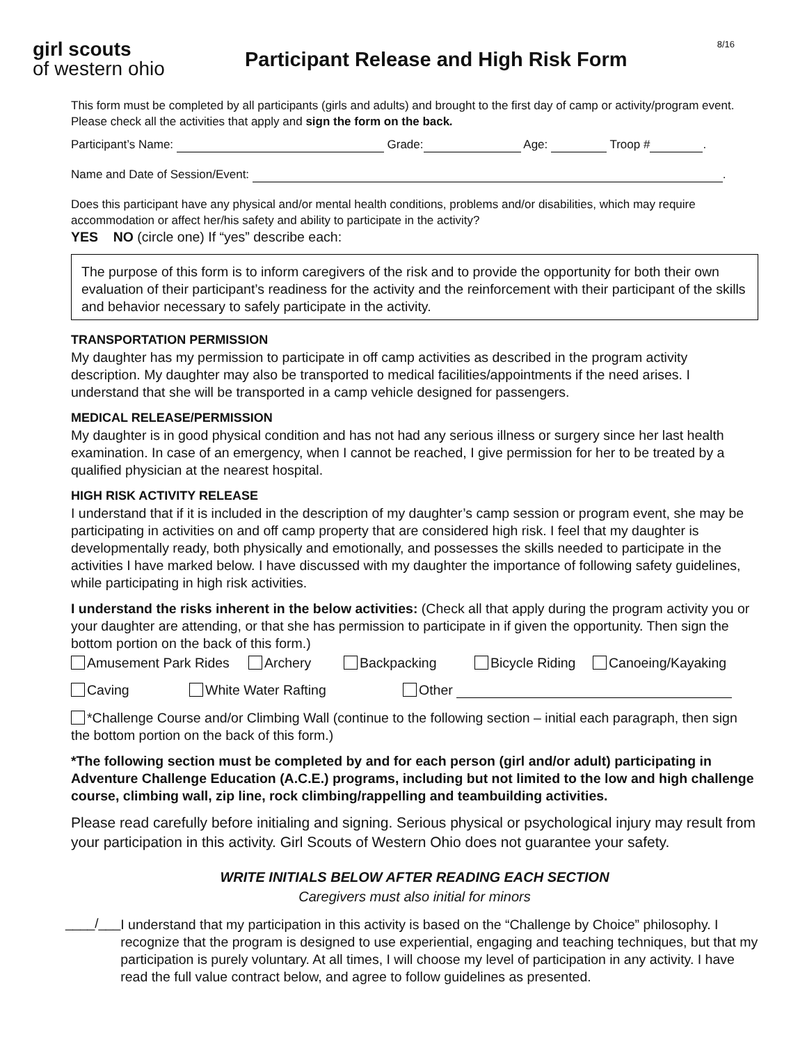girl scouts
of western ohio
Participant Release and High Risk Form
8/16
This form must be completed by all participants (girls and adults) and brought to the first day of camp or activity/program event. Please check all the activities that apply and sign the form on the back.
Participant’s Name: Grade: Age: Troop # .
Name and Date of Session/Event: .
Does this participant have any physical and/or mental health conditions, problems and/or disabilities, which may require accommodation or affect her/his safety and ability to participate in the activity?
YES NO (circle one) If “yes” describe each:
The purpose of this form is to inform caregivers of the risk and to provide the opportunity for both their own evaluation of their participant’s readiness for the activity and the reinforcement with their participant of the skills and behavior necessary to safely participate in the activity.
TRANSPORTATION PERMISSION
My daughter has my permission to participate in off camp activities as described in the program activity description. My daughter may also be transported to medical facilities/appointments if the need arises. I understand that she will be transported in a camp vehicle designed for passengers.
MEDICAL RELEASE/PERMISSION
My daughter is in good physical condition and has not had any serious illness or surgery since her last health examination. In case of an emergency, when I cannot be reached, I give permission for her to be treated by a qualified physician at the nearest hospital.
HIGH RISK ACTIVITY RELEASE
I understand that if it is included in the description of my daughter’s camp session or program event, she may be participating in activities on and off camp property that are considered high risk. I feel that my daughter is developmentally ready, both physically and emotionally, and possesses the skills needed to participate in the activities I have marked below. I have discussed with my daughter the importance of following safety guidelines, while participating in high risk activities.
I understand the risks inherent in the below activities: (Check all that apply during the program activity you or your daughter are attending, or that she has permission to participate in if given the opportunity. Then sign the bottom portion on the back of this form.)
Amusement Park Rides Archery Backpacking Bicycle Riding Canoeing/Kayaking
Caving White Water Rafting Other
*Challenge Course and/or Climbing Wall (continue to the following section – initial each paragraph, then sign the bottom portion on the back of this form.)
*The following section must be completed by and for each person (girl and/or adult) participating in Adventure Challenge Education (A.C.E.) programs, including but not limited to the low and high challenge course, climbing wall, zip line, rock climbing/rappelling and teambuilding activities.
Please read carefully before initialing and signing. Serious physical or psychological injury may result from your participation in this activity. Girl Scouts of Western Ohio does not guarantee your safety.
WRITE INITIALS BELOW AFTER READING EACH SECTION
Caregivers must also initial for minors
____/___
I understand that my participation in this activity is based on the “Challenge by Choice” philosophy. I recognize that the program is designed to use experiential, engaging and teaching techniques, but that my participation is purely voluntary. At all times, I will choose my level of participation in any activity. I have read the full value contract below, and agree to follow guidelines as presented.